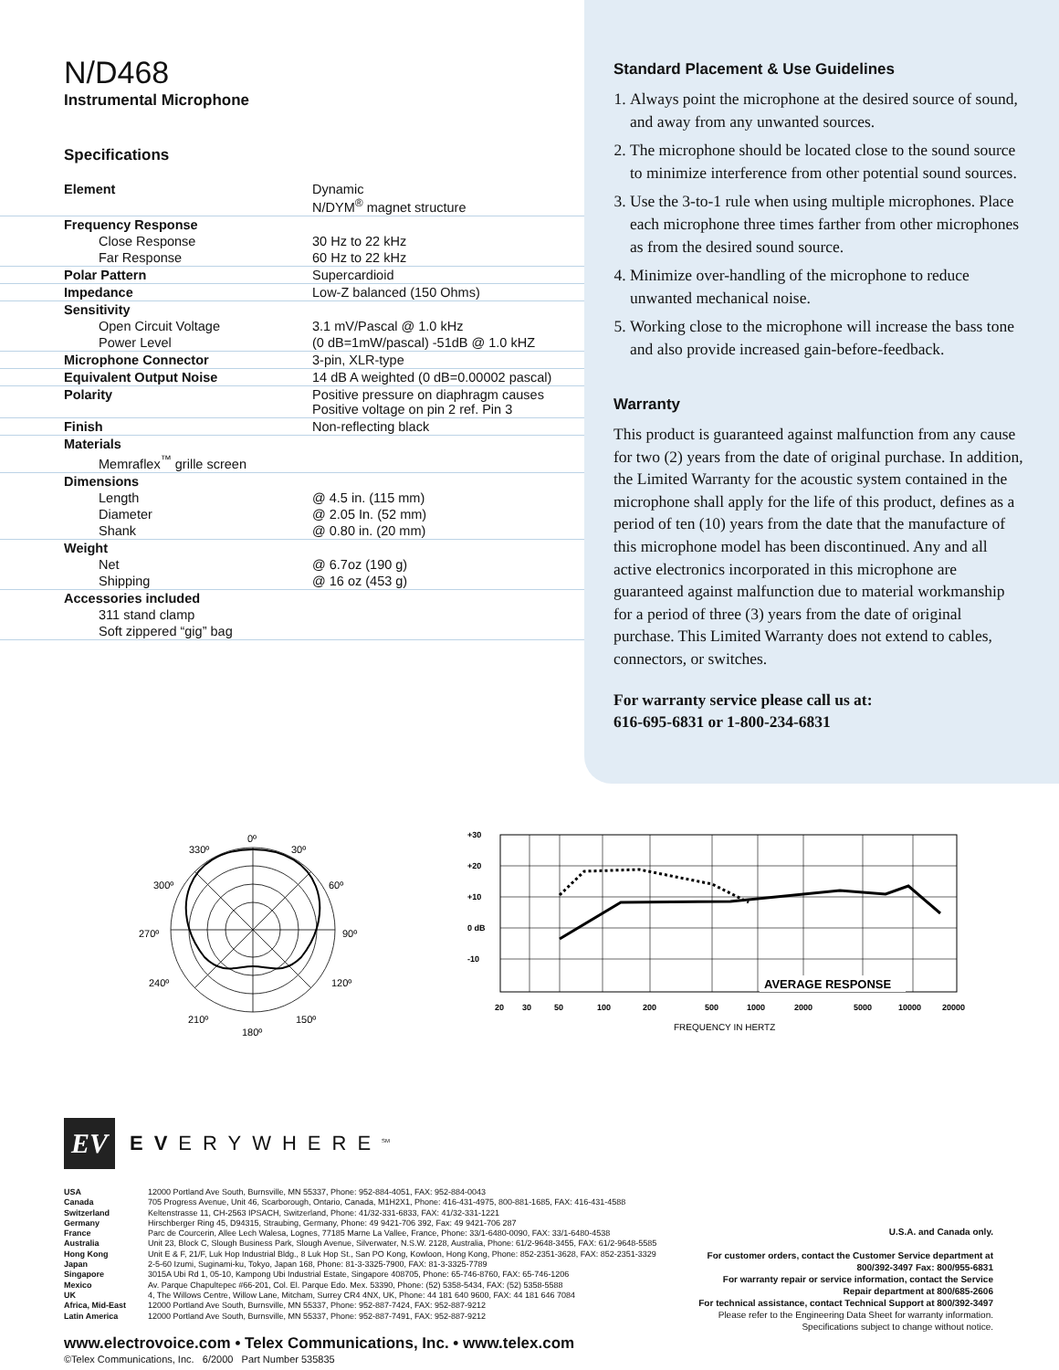N/D468
Instrumental Microphone
Specifications
| Element | Dynamic N/DYM<sup>®</sup> magnet structure |
| Frequency Response | |
| Close Response | 30 Hz to 22 kHz |
| Far Response | 60 Hz to 22 kHz |
| Polar Pattern | Supercardioid |
| Impedance | Low-Z balanced (150 Ohms) |
| Sensitivity | |
| Open Circuit Voltage | 3.1 mV/Pascal @ 1.0 kHz |
| Power Level | (0 dB=1mW/pascal) -51dB @ 1.0 kHZ |
| Microphone Connector | 3-pin, XLR-type |
| Equivalent Output Noise | 14 dB A weighted (0 dB=0.00002 pascal) |
| Polarity | Positive pressure on diaphragm causes Positive voltage on pin 2 ref. Pin 3 |
| Finish | Non-reflecting black |
| Materials | |
| Memraflex<sup>™</sup> grille screen | |
| Dimensions | |
| Length | @ 4.5 in. (115 mm) |
| Diameter | @ 2.05 In. (52 mm) |
| Shank | @ 0.80 in. (20 mm) |
| Weight | |
| Net | @ 6.7oz (190 g) |
| Shipping | @ 16 oz (453 g) |
| Accessories included | |
| 311 stand clamp | |
| Soft zippered “gig” bag | |
Standard Placement & Use Guidelines
1. Always point the microphone at the desired source of sound, and away from any unwanted sources.
2. The microphone should be located close to the sound source to minimize interference from other potential sound sources.
3. Use the 3-to-1 rule when using multiple microphones. Place each microphone three times farther from other microphones as from the desired sound source.
4. Minimize over-handling of the microphone to reduce unwanted mechanical noise.
5. Working close to the microphone will increase the bass tone and also provide increased gain-before-feedback.
Warranty
This product is guaranteed against malfunction from any cause for two (2) years from the date of original purchase. In addition, the Limited Warranty for the acoustic system contained in the microphone shall apply for the life of this product, defines as a period of ten (10) years from the date that the manufacture of this microphone model has been discontinued. Any and all active electronics incorporated in this microphone are guaranteed against malfunction due to material workmanship for a period of three (3) years from the date of original purchase. This Limited Warranty does not extend to cables, connectors, or switches.
For warranty service please call us at:
616-695-6831 or 1-800-234-6831
0º
30º
330º
60º
300º
90º
270º
120º
240º
150º
210º
180º
+30
+20
+10
0 dB
-10
20
30
50
100
200
500
1000
2000
5000
10000
20000
AVERAGE RESPONSE
FREQUENCY IN HERTZ
EV
EVERYWHERE<sup>SM</sup>
| USA | 12000 Portland Ave South, Burnsville, MN 55337, Phone: 952-884-4051, FAX: 952-884-0043 |
| Canada | 705 Progress Avenue, Unit 46, Scarborough, Ontario, Canada, M1H2X1, Phone: 416-431-4975, 800-881-1685, FAX: 416-431-4588 |
| Switzerland | Keltenstrasse 11, CH-2563 IPSACH, Switzerland, Phone: 41/32-331-6833, FAX: 41/32-331-1221 |
| Germany | Hirschberger Ring 45, D94315, Straubing, Germany, Phone: 49 9421-706 392, Fax: 49 9421-706 287 |
| France | Parc de Courcerin, Allee Lech Walesa, Lognes, 77185 Marne La Vallee, France, Phone: 33/1-6480-0090, FAX: 33/1-6480-4538 |
| Australia | Unit 23, Block C, Slough Business Park, Slough Avenue, Silverwater, N.S.W. 2128, Australia, Phone: 61/2-9648-3455, FAX: 61/2-9648-5585 |
| Hong Kong | Unit E & F, 21/F, Luk Hop Industrial Bldg., 8 Luk Hop St., San PO Kong, Kowloon, Hong Kong, Phone: 852-2351-3628, FAX: 852-2351-3329 |
| Japan | 2-5-60 Izumi, Suginami-ku, Tokyo, Japan 168, Phone: 81-3-3325-7900, FAX: 81-3-3325-7789 |
| Singapore | 3015A Ubi Rd 1, 05-10, Kampong Ubi Industrial Estate, Singapore 408705, Phone: 65-746-8760, FAX: 65-746-1206 |
| Mexico | Av. Parque Chapultepec #66-201, Col. El. Parque Edo. Mex. 53390, Phone: (52) 5358-5434, FAX: (52) 5358-5588 |
| UK | 4, The Willows Centre, Willow Lane, Mitcham, Surrey CR4 4NX, UK, Phone: 44 181 640 9600, FAX: 44 181 646 7084 |
| Africa, Mid-East | 12000 Portland Ave South, Burnsville, MN 55337, Phone: 952-887-7424, FAX: 952-887-9212 |
| Latin America | 12000 Portland Ave South, Burnsville, MN 55337, Phone: 952-887-7491, FAX: 952-887-9212 |
www.electrovoice.com • Telex Communications, Inc. • www.telex.com
©Telex Communications, Inc. 6/2000 Part Number 535835
U.S.A. and Canada only.
For customer orders, contact the Customer Service department at
800/392-3497 Fax: 800/955-6831
For warranty repair or service information, contact the Service
Repair department at 800/685-2606
For technical assistance, contact Technical Support at 800/392-3497
Please refer to the Engineering Data Sheet for warranty information.
Specifications subject to change without notice.